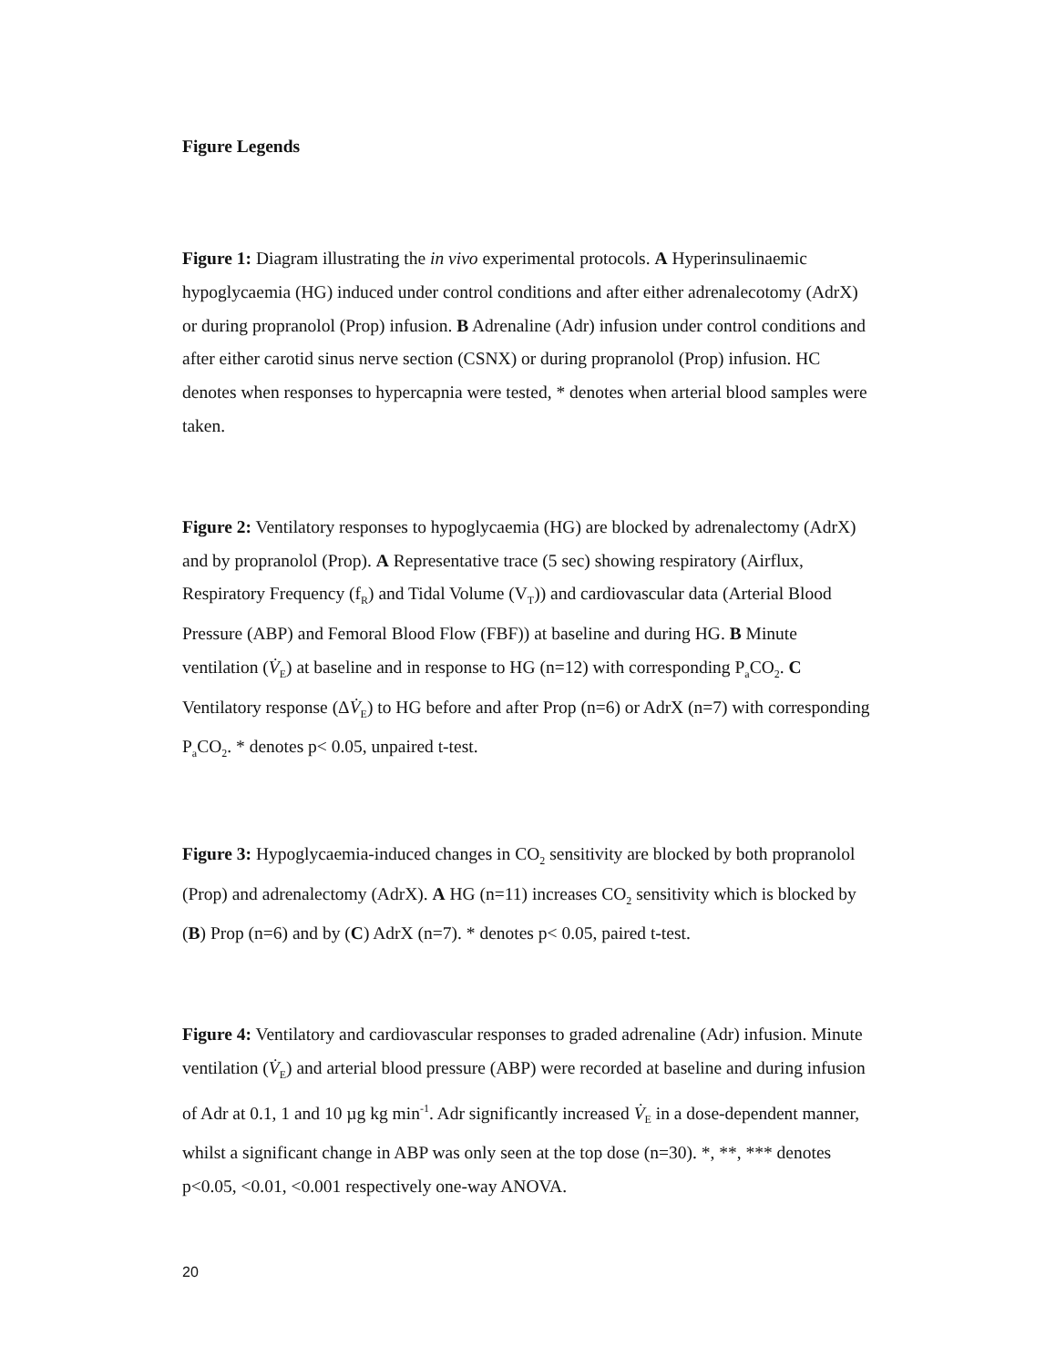Figure Legends
Figure 1: Diagram illustrating the in vivo experimental protocols. A Hyperinsulinaemic hypoglycaemia (HG) induced under control conditions and after either adrenalecotomy (AdrX) or during propranolol (Prop) infusion. B Adrenaline (Adr) infusion under control conditions and after either carotid sinus nerve section (CSNX) or during propranolol (Prop) infusion. HC denotes when responses to hypercapnia were tested, * denotes when arterial blood samples were taken.
Figure 2: Ventilatory responses to hypoglycaemia (HG) are blocked by adrenalectomy (AdrX) and by propranolol (Prop). A Representative trace (5 sec) showing respiratory (Airflux, Respiratory Frequency (f<sub>R</sub>) and Tidal Volume (V<sub>T</sub>)) and cardiovascular data (Arterial Blood Pressure (ABP) and Femoral Blood Flow (FBF)) at baseline and during HG. B Minute ventilation (V̇<sub>E</sub>) at baseline and in response to HG (n=12) with corresponding P<sub>a</sub>CO<sub>2</sub>. C Ventilatory response (ΔV̇<sub>E</sub>) to HG before and after Prop (n=6) or AdrX (n=7) with corresponding P<sub>a</sub>CO<sub>2</sub>. * denotes p< 0.05, unpaired t-test.
Figure 3: Hypoglycaemia-induced changes in CO<sub>2</sub> sensitivity are blocked by both propranolol (Prop) and adrenalectomy (AdrX). A HG (n=11) increases CO<sub>2</sub> sensitivity which is blocked by (B) Prop (n=6) and by (C) AdrX (n=7). * denotes p< 0.05, paired t-test.
Figure 4: Ventilatory and cardiovascular responses to graded adrenaline (Adr) infusion. Minute ventilation (V̇<sub>E</sub>) and arterial blood pressure (ABP) were recorded at baseline and during infusion of Adr at 0.1, 1 and 10 µg kg min<sup>-1</sup>. Adr significantly increased V̇<sub>E</sub> in a dose-dependent manner, whilst a significant change in ABP was only seen at the top dose (n=30). *, **, *** denotes p<0.05, <0.01, <0.001 respectively one-way ANOVA.
20